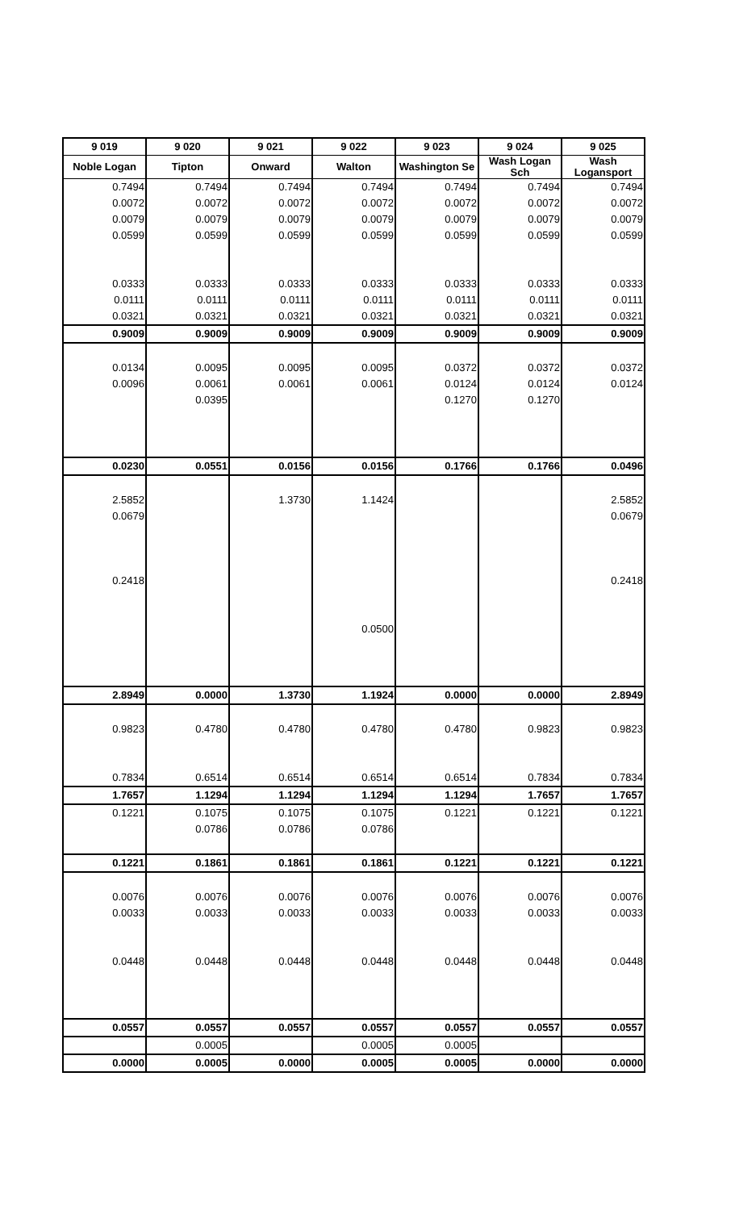| 9 019 | 9 020 | 9 021 | 9 022 | 9 023 | 9 024 | 9 025 |
| --- | --- | --- | --- | --- | --- | --- |
| Noble Logan | Tipton | Onward | Walton | Washington Se | Wash Logan Sch | Wash Logansport |
| 0.7494 | 0.7494 | 0.7494 | 0.7494 | 0.7494 | 0.7494 | 0.7494 |
| 0.0072 | 0.0072 | 0.0072 | 0.0072 | 0.0072 | 0.0072 | 0.0072 |
| 0.0079 | 0.0079 | 0.0079 | 0.0079 | 0.0079 | 0.0079 | 0.0079 |
| 0.0599 | 0.0599 | 0.0599 | 0.0599 | 0.0599 | 0.0599 | 0.0599 |
| 0.0333 | 0.0333 | 0.0333 | 0.0333 | 0.0333 | 0.0333 | 0.0333 |
| 0.0111 | 0.0111 | 0.0111 | 0.0111 | 0.0111 | 0.0111 | 0.0111 |
| 0.0321 | 0.0321 | 0.0321 | 0.0321 | 0.0321 | 0.0321 | 0.0321 |
| 0.9009 | 0.9009 | 0.9009 | 0.9009 | 0.9009 | 0.9009 | 0.9009 |
| 0.0134 | 0.0095 | 0.0095 | 0.0095 | 0.0372 | 0.0372 | 0.0372 |
| 0.0096 | 0.0061 | 0.0061 | 0.0061 | 0.0124 | 0.0124 | 0.0124 |
| | 0.0395 | | | 0.1270 | 0.1270 | |
| 0.0230 | 0.0551 | 0.0156 | 0.0156 | 0.1766 | 0.1766 | 0.0496 |
| 2.5852 | | 1.3730 | 1.1424 | | | 2.5852 |
| 0.0679 | | | | | | 0.0679 |
| 0.2418 | | | | | | 0.2418 |
| | | | 0.0500 | | | |
| 2.8949 | 0.0000 | 1.3730 | 1.1924 | 0.0000 | 0.0000 | 2.8949 |
| 0.9823 | 0.4780 | 0.4780 | 0.4780 | 0.4780 | 0.9823 | 0.9823 |
| 0.7834 | 0.6514 | 0.6514 | 0.6514 | 0.6514 | 0.7834 | 0.7834 |
| 1.7657 | 1.1294 | 1.1294 | 1.1294 | 1.1294 | 1.7657 | 1.7657 |
| 0.1221 | 0.1075 | 0.1075 | 0.1075 | 0.1221 | 0.1221 | 0.1221 |
| | 0.0786 | 0.0786 | 0.0786 | | | |
| 0.1221 | 0.1861 | 0.1861 | 0.1861 | 0.1221 | 0.1221 | 0.1221 |
| 0.0076 | 0.0076 | 0.0076 | 0.0076 | 0.0076 | 0.0076 | 0.0076 |
| 0.0033 | 0.0033 | 0.0033 | 0.0033 | 0.0033 | 0.0033 | 0.0033 |
| 0.0448 | 0.0448 | 0.0448 | 0.0448 | 0.0448 | 0.0448 | 0.0448 |
| 0.0557 | 0.0557 | 0.0557 | 0.0557 | 0.0557 | 0.0557 | 0.0557 |
| | 0.0005 | | 0.0005 | 0.0005 | | |
| 0.0000 | 0.0005 | 0.0000 | 0.0005 | 0.0005 | 0.0000 | 0.0000 |